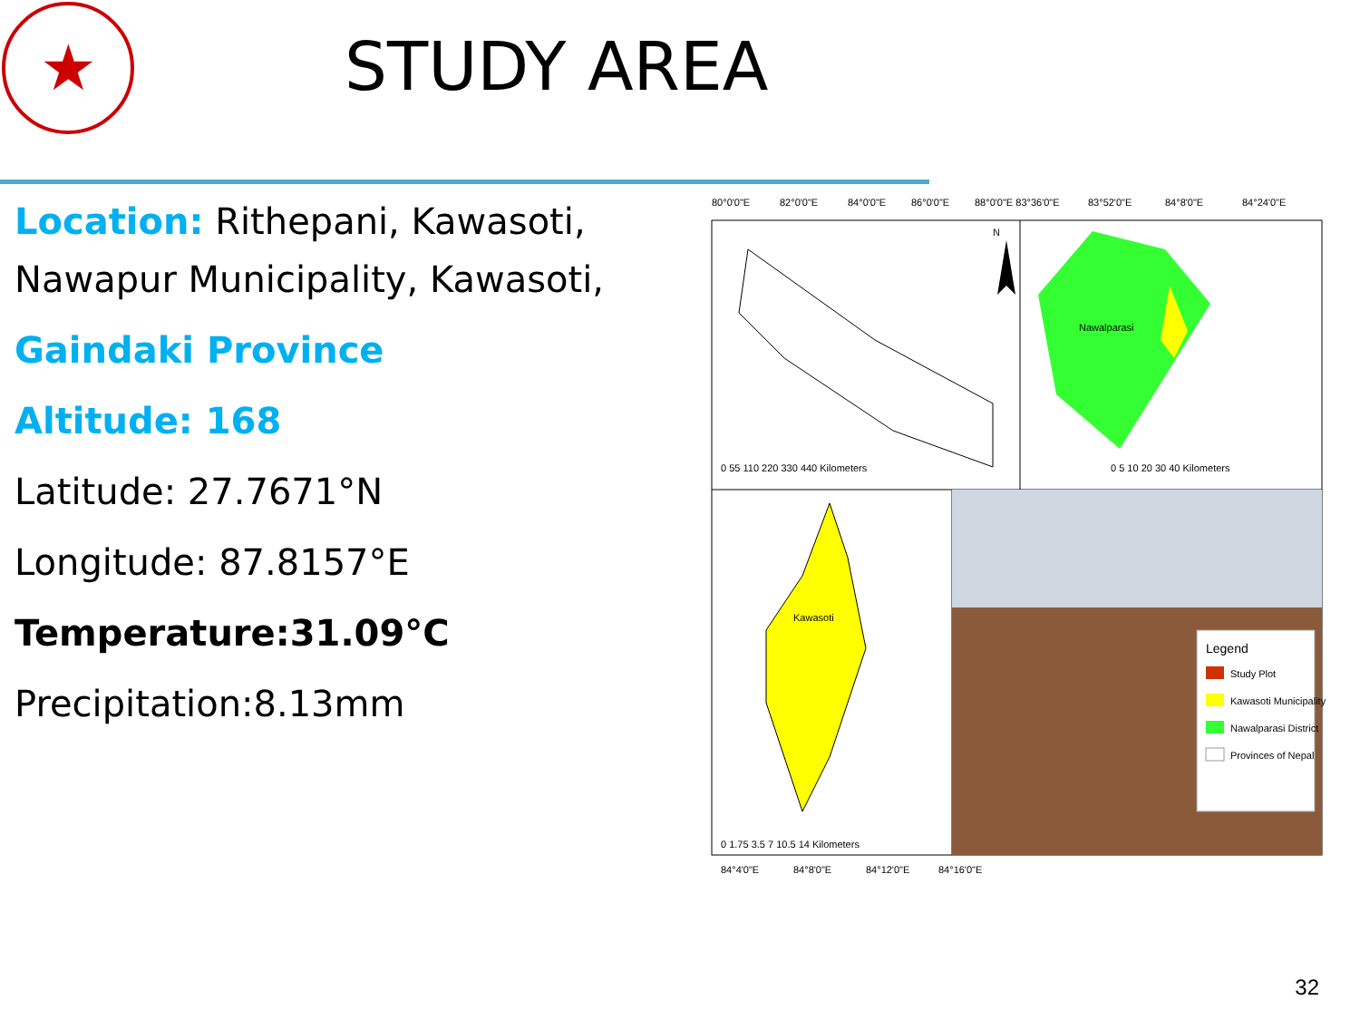★ STUDY AREA
Location: Rithepani, Kawasoti, Nawapur Municipality, Kawasoti,
Gaindaki Province
Altitude: 168
Latitude: 27.7671°N
Longitude: 87.8157°E
Temperature:31.09°C
Precipitation:8.13mm
80°0'0"E
82°0'0"E
84°0'0"E
86°0'0"E
88°0'0"E 83°36'0"E
83°52'0"E
84°8'0"E
84°24'0"E
N
0 55 110 220 330 440 Kilometers
Nawalparasi
0 5 10 20 30 40 Kilometers
Kawasoti
0 1.75 3.5 7 10.5 14 Kilometers
Legend
Study Plot
Kawasoti Municipality
Nawalparasi District
Provinces of Nepal
84°4'0"E
84°8'0"E
84°12'0"E
84°16'0"E
32